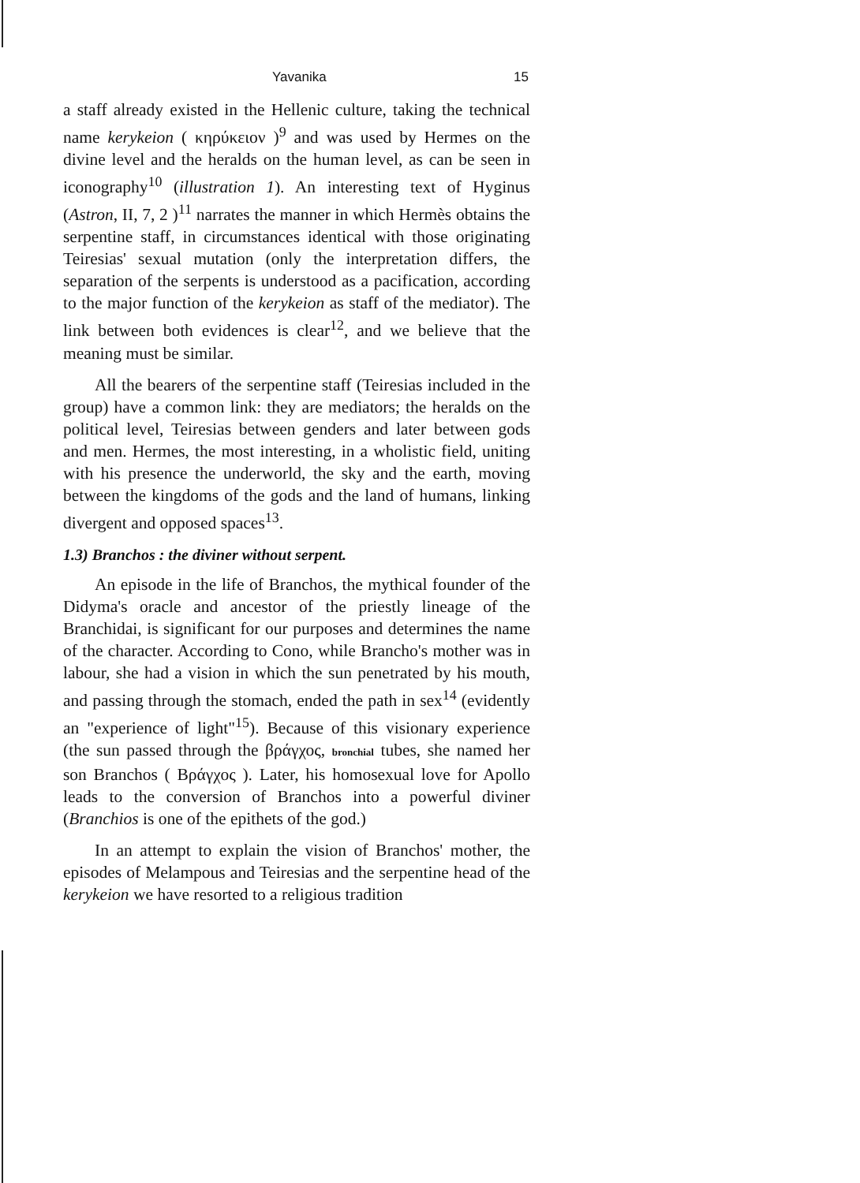Yavanika 15
a staff already existed in the Hellenic culture, taking the technical name kerykeion ( κηρύκειον )<sup>9</sup> and was used by Hermes on the divine level and the heralds on the human level, as can be seen in iconography<sup>10</sup> (illustration 1). An interesting text of Hyginus (Astron, II, 7, 2 )<sup>11</sup> narrates the manner in which Hermès obtains the serpentine staff, in circumstances identical with those originating Teiresias' sexual mutation (only the interpretation differs, the separation of the serpents is understood as a pacification, according to the major function of the kerykeion as staff of the mediator). The link between both evidences is clear<sup>12</sup>, and we believe that the meaning must be similar.
All the bearers of the serpentine staff (Teiresias included in the group) have a common link: they are mediators; the heralds on the political level, Teiresias between genders and later between gods and men. Hermes, the most interesting, in a wholistic field, uniting with his presence the underworld, the sky and the earth, moving between the kingdoms of the gods and the land of humans, linking divergent and opposed spaces<sup>13</sup>.
1.3) Branchos : the diviner without serpent.
An episode in the life of Branchos, the mythical founder of the Didyma's oracle and ancestor of the priestly lineage of the Branchidai, is significant for our purposes and determines the name of the character. According to Cono, while Brancho's mother was in labour, she had a vision in which the sun penetrated by his mouth, and passing through the stomach, ended the path in sex<sup>14</sup> (evidently an "experience of light"<sup>15</sup>). Because of this visionary experience (the sun passed through the βράγχος, bronchial tubes, she named her son Branchos ( Βράγχος ). Later, his homosexual love for Apollo leads to the conversion of Branchos into a powerful diviner (Branchios is one of the epithets of the god.)
In an attempt to explain the vision of Branchos' mother, the episodes of Melampous and Teiresias and the serpentine head of the kerykeion we have resorted to a religious tradition